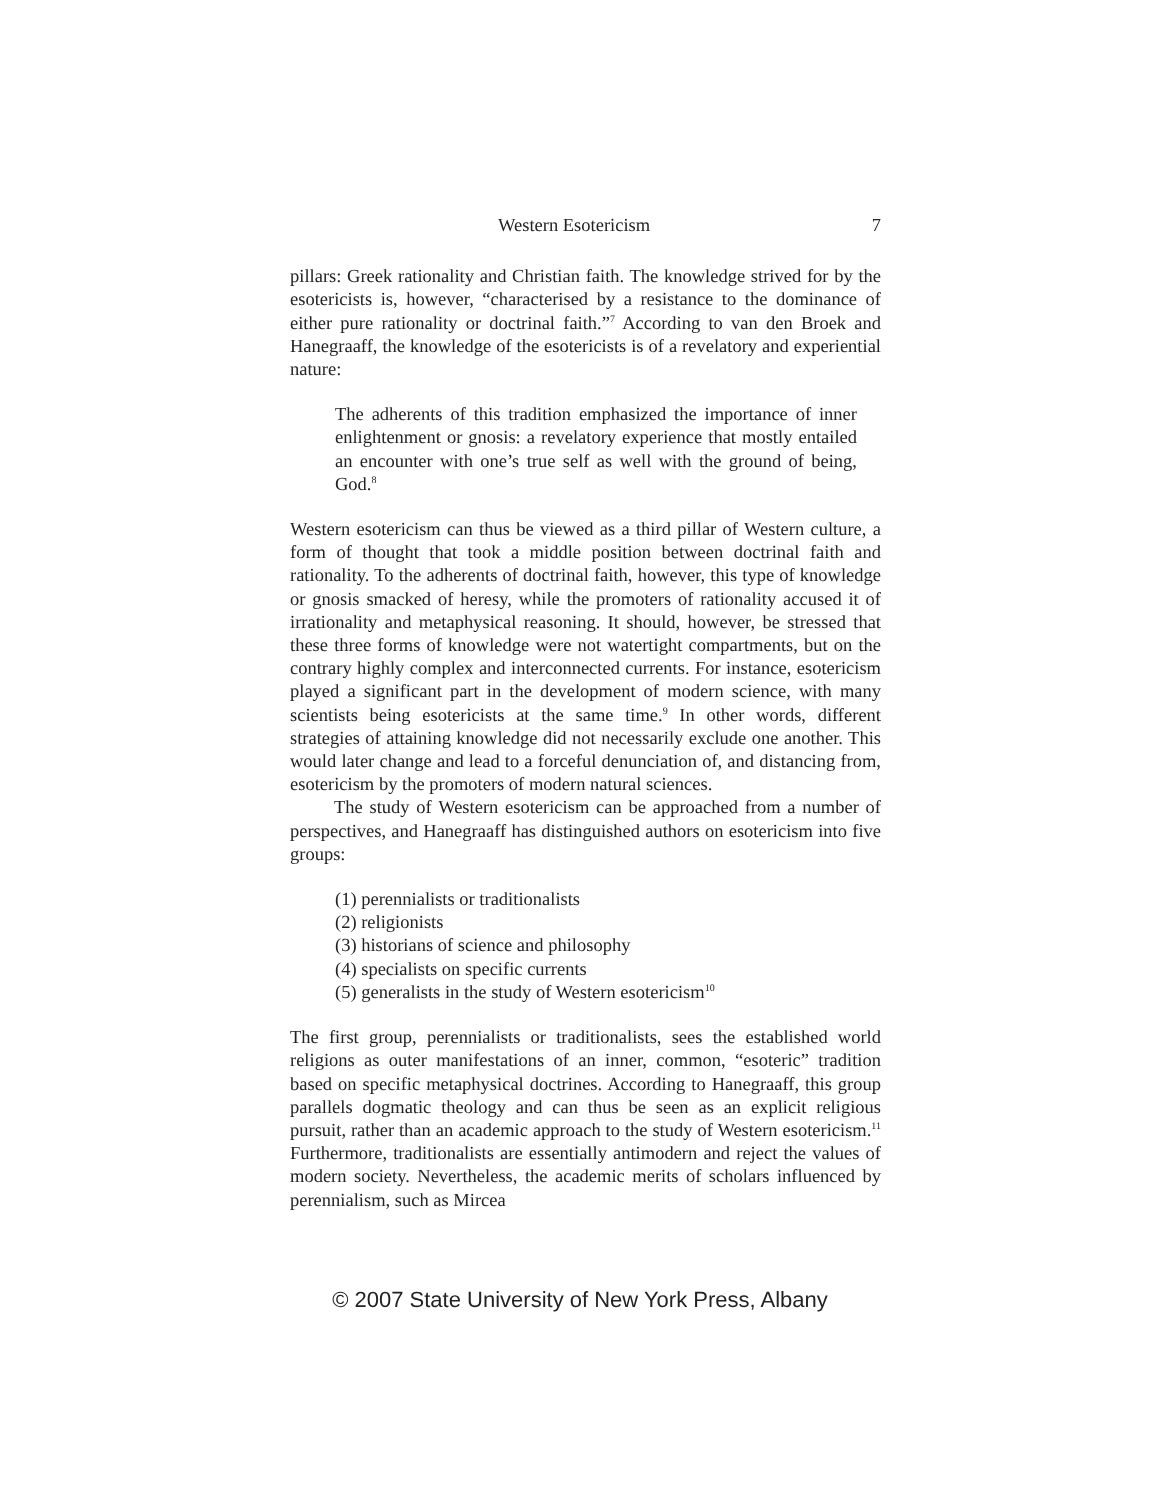Western Esotericism 7
pillars: Greek rationality and Christian faith. The knowledge strived for by the esotericists is, however, “characterised by a resistance to the dominance of either pure rationality or doctrinal faith.”<sup>7</sup> According to van den Broek and Hanegraaff, the knowledge of the esotericists is of a revelatory and experiential nature:
The adherents of this tradition emphasized the importance of inner enlightenment or gnosis: a revelatory experience that mostly entailed an encounter with one’s true self as well with the ground of being, God.<sup>8</sup>
Western esotericism can thus be viewed as a third pillar of Western culture, a form of thought that took a middle position between doctrinal faith and rationality. To the adherents of doctrinal faith, however, this type of knowledge or gnosis smacked of heresy, while the promoters of rationality accused it of irrationality and metaphysical reasoning. It should, however, be stressed that these three forms of knowledge were not watertight compartments, but on the contrary highly complex and interconnected currents. For instance, esotericism played a significant part in the development of modern science, with many scientists being esotericists at the same time.<sup>9</sup> In other words, different strategies of attaining knowledge did not necessarily exclude one another. This would later change and lead to a forceful denunciation of, and distancing from, esotericism by the promoters of modern natural sciences.
The study of Western esotericism can be approached from a number of perspectives, and Hanegraaff has distinguished authors on esotericism into five groups:
(1) perennialists or traditionalists
(2) religionists
(3) historians of science and philosophy
(4) specialists on specific currents
(5) generalists in the study of Western esotericism<sup>10</sup>
The first group, perennialists or traditionalists, sees the established world religions as outer manifestations of an inner, common, “esoteric” tradition based on specific metaphysical doctrines. According to Hanegraaff, this group parallels dogmatic theology and can thus be seen as an explicit religious pursuit, rather than an academic approach to the study of Western esotericism.<sup>11</sup> Furthermore, traditionalists are essentially antimodern and reject the values of modern society. Nevertheless, the academic merits of scholars influenced by perennialism, such as Mircea
© 2007 State University of New York Press, Albany